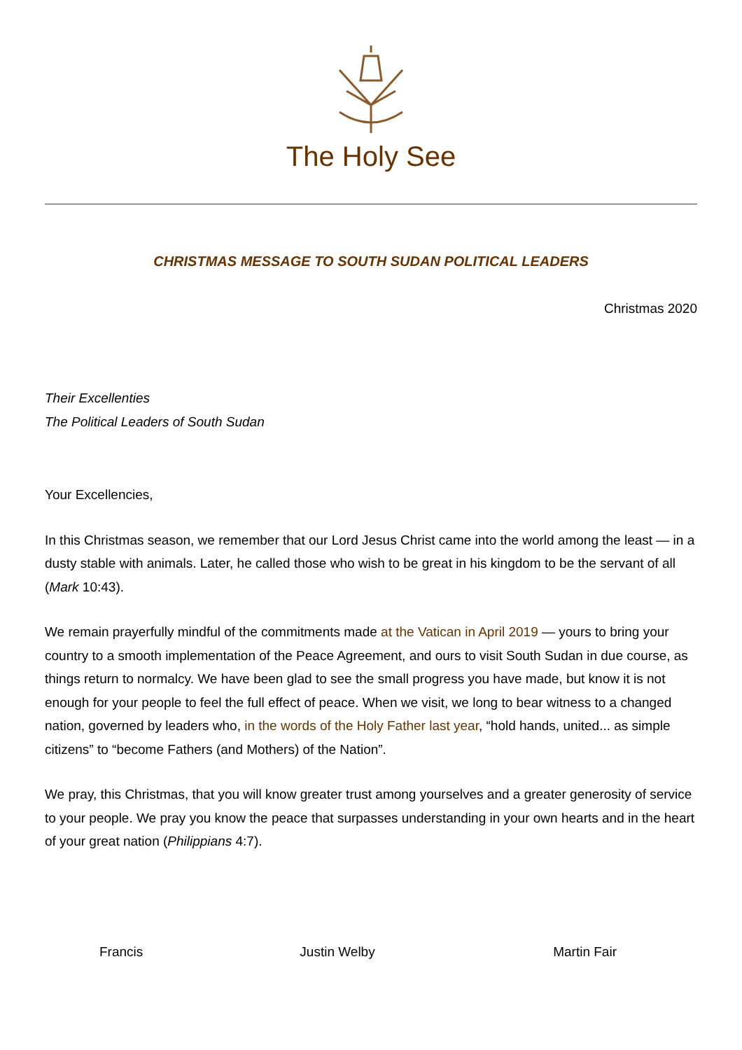The Holy See
CHRISTMAS MESSAGE TO SOUTH SUDAN POLITICAL LEADERS
Christmas 2020
Their Excellenties
The Political Leaders of South Sudan
Your Excellencies,
In this Christmas season, we remember that our Lord Jesus Christ came into the world among the least — in a dusty stable with animals. Later, he called those who wish to be great in his kingdom to be the servant of all (Mark 10:43).
We remain prayerfully mindful of the commitments made at the Vatican in April 2019 — yours to bring your country to a smooth implementation of the Peace Agreement, and ours to visit South Sudan in due course, as things return to normalcy. We have been glad to see the small progress you have made, but know it is not enough for your people to feel the full effect of peace. When we visit, we long to bear witness to a changed nation, governed by leaders who, in the words of the Holy Father last year, “hold hands, united... as simple citizens” to “become Fathers (and Mothers) of the Nation”.
We pray, this Christmas, that you will know greater trust among yourselves and a greater generosity of service to your people. We pray you know the peace that surpasses understanding in your own hearts and in the heart of your great nation (Philippians 4:7).
Francis Justin Welby Martin Fair